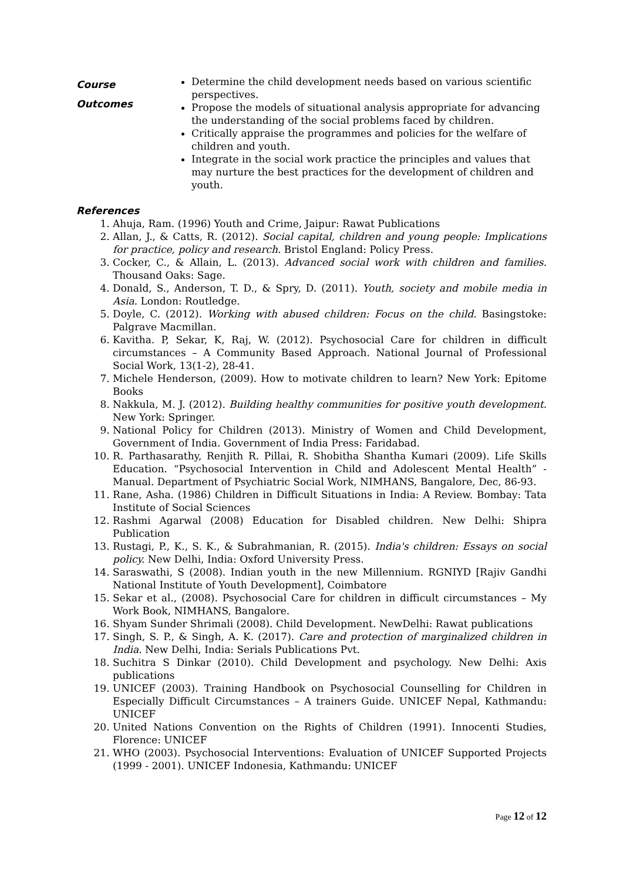Course
Outcomes
Determine the child development needs based on various scientific perspectives.
Propose the models of situational analysis appropriate for advancing the understanding of the social problems faced by children.
Critically appraise the programmes and policies for the welfare of children and youth.
Integrate in the social work practice the principles and values that may nurture the best practices for the development of children and youth.
References
1. Ahuja, Ram. (1996) Youth and Crime, Jaipur: Rawat Publications
2. Allan, J., & Catts, R. (2012). Social capital, children and young people: Implications for practice, policy and research. Bristol England: Policy Press.
3. Cocker, C., & Allain, L. (2013). Advanced social work with children and families. Thousand Oaks: Sage.
4. Donald, S., Anderson, T. D., & Spry, D. (2011). Youth, society and mobile media in Asia. London: Routledge.
5. Doyle, C. (2012). Working with abused children: Focus on the child. Basingstoke: Palgrave Macmillan.
6. Kavitha. P, Sekar, K, Raj, W. (2012). Psychosocial Care for children in difficult circumstances – A Community Based Approach. National Journal of Professional Social Work, 13(1-2), 28-41.
7. Michele Henderson, (2009). How to motivate children to learn? New York: Epitome Books
8. Nakkula, M. J. (2012). Building healthy communities for positive youth development. New York: Springer.
9. National Policy for Children (2013). Ministry of Women and Child Development, Government of India. Government of India Press: Faridabad.
10. R. Parthasarathy, Renjith R. Pillai, R. Shobitha Shantha Kumari (2009). Life Skills Education. “Psychosocial Intervention in Child and Adolescent Mental Health” - Manual. Department of Psychiatric Social Work, NIMHANS, Bangalore, Dec, 86-93.
11. Rane, Asha. (1986) Children in Difficult Situations in India: A Review. Bombay: Tata Institute of Social Sciences
12. Rashmi Agarwal (2008) Education for Disabled children. New Delhi: Shipra Publication
13. Rustagi, P., K., S. K., & Subrahmanian, R. (2015). India's children: Essays on social policy. New Delhi, India: Oxford University Press.
14. Saraswathi, S (2008). Indian youth in the new Millennium. RGNIYD [Rajiv Gandhi National Institute of Youth Development], Coimbatore
15. Sekar et al., (2008). Psychosocial Care for children in difficult circumstances – My Work Book, NIMHANS, Bangalore.
16. Shyam Sunder Shrimali (2008). Child Development. NewDelhi: Rawat publications
17. Singh, S. P., & Singh, A. K. (2017). Care and protection of marginalized children in India. New Delhi, India: Serials Publications Pvt.
18. Suchitra S Dinkar (2010). Child Development and psychology. New Delhi: Axis publications
19. UNICEF (2003). Training Handbook on Psychosocial Counselling for Children in Especially Difficult Circumstances – A trainers Guide. UNICEF Nepal, Kathmandu: UNICEF
20. United Nations Convention on the Rights of Children (1991). Innocenti Studies, Florence: UNICEF
21. WHO (2003). Psychosocial Interventions: Evaluation of UNICEF Supported Projects (1999 - 2001). UNICEF Indonesia, Kathmandu: UNICEF
Page 12 of 12